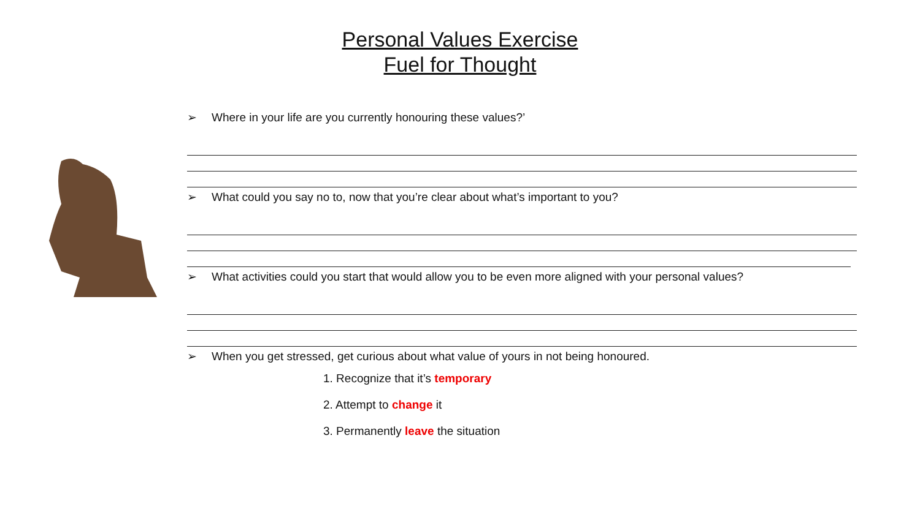Personal Values Exercise
Fuel for Thought
➢ Where in your life are you currently honouring these values?’
➢ What could you say no to, now that you’re clear about what’s important to you?
➢ What activities could you start that would allow you to be even more aligned with your personal values?
➢ When you get stressed, get curious about what value of yours in not being honoured.
1. Recognize that it’s temporary
2. Attempt to change it
3. Permanently leave the situation